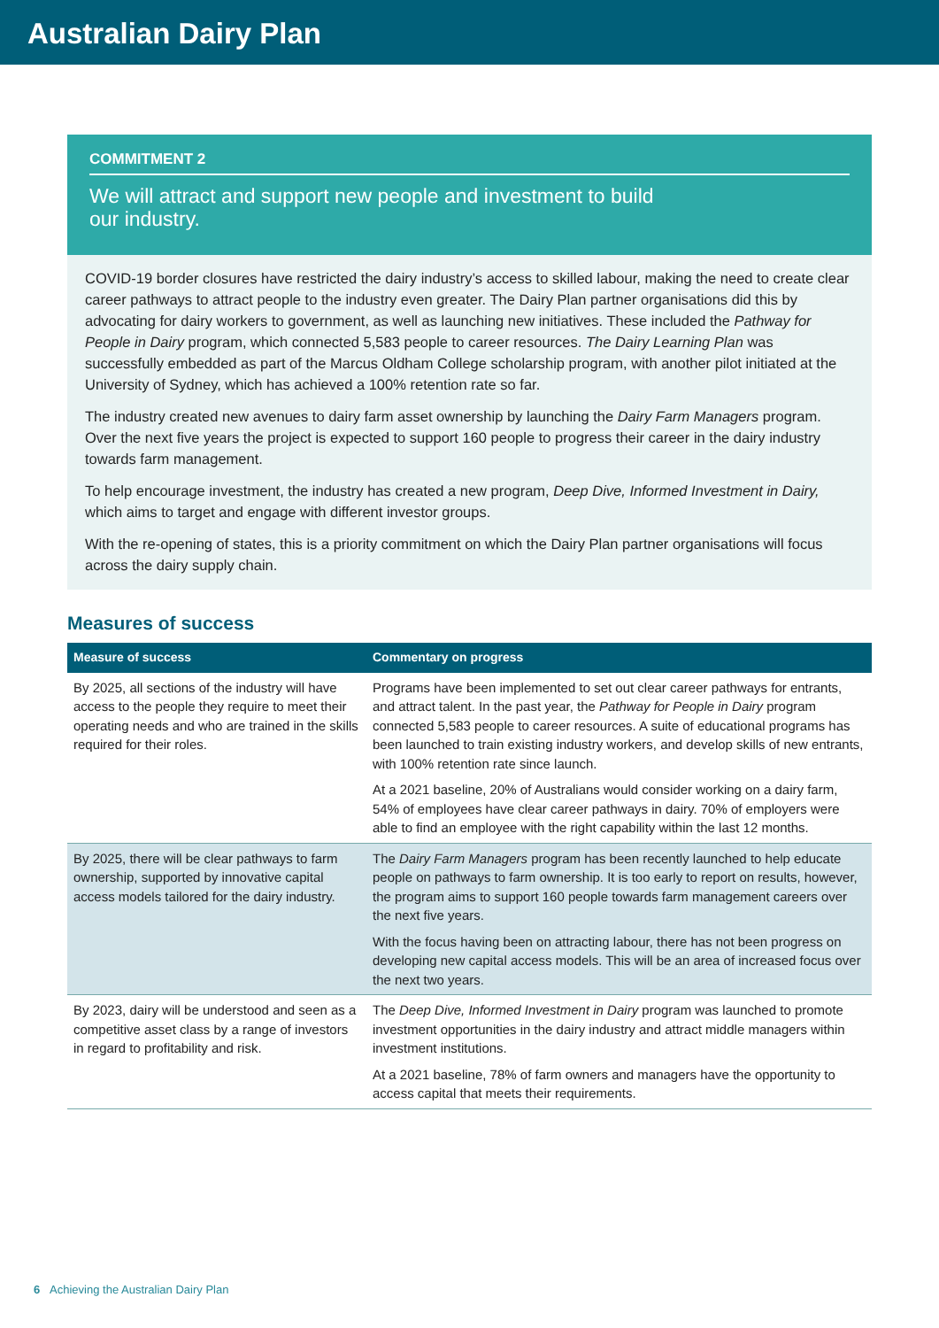Australian Dairy Plan
COMMITMENT 2
We will attract and support new people and investment to build
our industry.
COVID-19 border closures have restricted the dairy industry’s access to skilled labour, making the need to create clear career pathways to attract people to the industry even greater. The Dairy Plan partner organisations did this by advocating for dairy workers to government, as well as launching new initiatives. These included the Pathway for People in Dairy program, which connected 5,583 people to career resources. The Dairy Learning Plan was successfully embedded as part of the Marcus Oldham College scholarship program, with another pilot initiated at the University of Sydney, which has achieved a 100% retention rate so far.
The industry created new avenues to dairy farm asset ownership by launching the Dairy Farm Managers program. Over the next five years the project is expected to support 160 people to progress their career in the dairy industry towards farm management.
To help encourage investment, the industry has created a new program, Deep Dive, Informed Investment in Dairy, which aims to target and engage with different investor groups.
With the re-opening of states, this is a priority commitment on which the Dairy Plan partner organisations will focus across the dairy supply chain.
Measures of success
| Measure of success | Commentary on progress |
| --- | --- |
| By 2025, all sections of the industry will have access to the people they require to meet their operating needs and who are trained in the skills required for their roles. | Programs have been implemented to set out clear career pathways for entrants, and attract talent. In the past year, the Pathway for People in Dairy program connected 5,583 people to career resources. A suite of educational programs has been launched to train existing industry workers, and develop skills of new entrants, with 100% retention rate since launch. At a 2021 baseline, 20% of Australians would consider working on a dairy farm, 54% of employees have clear career pathways in dairy. 70% of employers were able to find an employee with the right capability within the last 12 months. |
| By 2025, there will be clear pathways to farm ownership, supported by innovative capital access models tailored for the dairy industry. | The Dairy Farm Managers program has been recently launched to help educate people on pathways to farm ownership. It is too early to report on results, however, the program aims to support 160 people towards farm management careers over the next five years. With the focus having been on attracting labour, there has not been progress on developing new capital access models. This will be an area of increased focus over the next two years. |
| By 2023, dairy will be understood and seen as a competitive asset class by a range of investors in regard to profitability and risk. | The Deep Dive, Informed Investment in Dairy program was launched to promote investment opportunities in the dairy industry and attract middle managers within investment institutions. At a 2021 baseline, 78% of farm owners and managers have the opportunity to access capital that meets their requirements. |
6 Achieving the Australian Dairy Plan